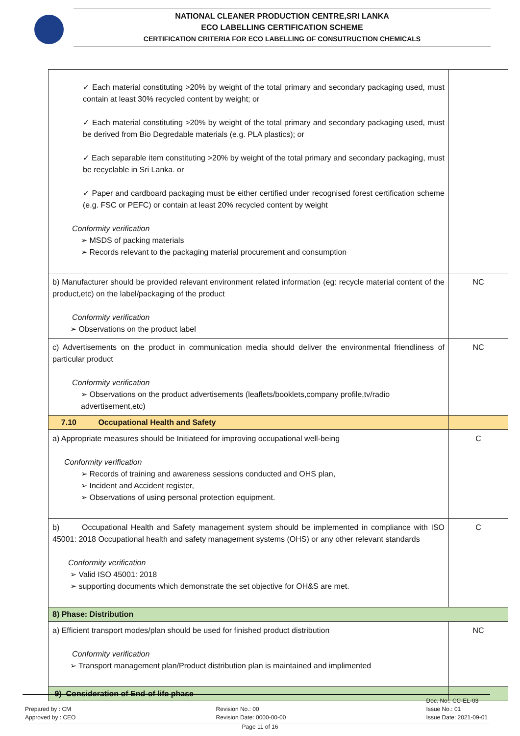NATIONAL CLEANER PRODUCTION CENTRE,SRI LANKA
ECO LABELLING CERTIFICATION SCHEME
CERTIFICATION CRITERIA FOR ECO LABELLING OF CONSUTRUCTION CHEMICALS
| ✓ Each material constituting >20% by weight of the total primary and secondary packaging used, must contain at least 30% recycled content by weight; or ✓ Each material constituting >20% by weight of the total primary and secondary packaging used, must be derived from Bio Degredable materials (e.g. PLA plastics); or ✓ Each separable item constituting >20% by weight of the total primary and secondary packaging, must be recyclable in Sri Lanka. or ✓ Paper and cardboard packaging must be either certified under recognised forest certification scheme (e.g. FSC or PEFC) or contain at least 20% recycled content by weight Conformity verification ➢ MSDS of packing materials ➢ Records relevant to the packaging material procurement and consumption | |
| b) Manufacturer should be provided relevant environment related information (eg: recycle material content of the product,etc) on the label/packaging of the product Conformity verification ➢ Observations on the product label | NC |
| c) Advertisements on the product in communication media should deliver the environmental friendliness of particular product Conformity verification ➢ Observations on the product advertisements (leaflets/booklets,company profile,tv/radio advertisement,etc) | NC |
| 7.10 Occupational Health and Safety | |
| a) Appropriate measures should be Initiateed for improving occupational well-being Conformity verification ➢ Records of training and awareness sessions conducted and OHS plan, ➢ Incident and Accident register, ➢ Observations of using personal protection equipment. | C |
| b) Occupational Health and Safety management system should be implemented in compliance with ISO 45001: 2018 Occupational health and safety management systems (OHS) or any other relevant standards Conformity verification ➢ Valid ISO 45001: 2018 ➢ supporting documents which demonstrate the set objective for OH&S are met. | C |
| 8) Phase: Distribution | |
| a) Efficient transport modes/plan should be used for finished product distribution Conformity verification ➢ Transport management plan/Product distribution plan is maintained and implimented | NC |
| 9) Consideration of End-of life phase | |
Prepared by : CM
Approved by : CEO
Revision No.: 00
Revision Date: 0000-00-00
Doc. No.: CC-EL-03
Issue No.: 01
Issue Date: 2021-09-01
Page 11 of 16